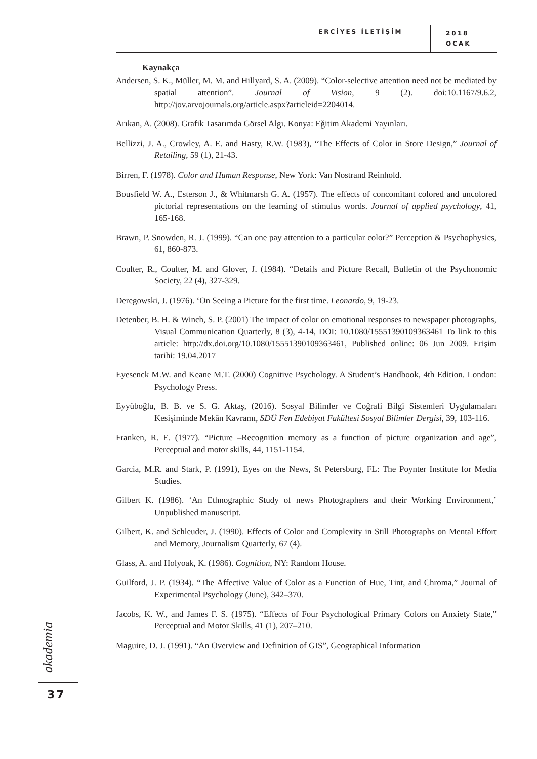ERCİYES İLETİŞİM
2018
OCAK
Kaynakça
Andersen, S. K., Müller, M. M. and Hillyard, S. A. (2009). “Color-selective attention need not be mediated by spatial attention”. Journal of Vision, 9 (2). doi:10.1167/9.6.2, http://jov.arvojournals.org/article.aspx?articleid=2204014.
Arıkan, A. (2008). Grafik Tasarımda Görsel Algı. Konya: Eğitim Akademi Yayınları.
Bellizzi, J. A., Crowley, A. E. and Hasty, R.W. (1983), “The Effects of Color in Store Design,” Journal of Retailing, 59 (1), 21-43.
Birren, F. (1978). Color and Human Response, New York: Van Nostrand Reinhold.
Bousfield W. A., Esterson J., & Whitmarsh G. A. (1957). The effects of concomitant colored and uncolored pictorial representations on the learning of stimulus words. Journal of applied psychology, 41, 165-168.
Brawn, P. Snowden, R. J. (1999). “Can one pay attention to a particular color?” Perception & Psychophysics, 61, 860-873.
Coulter, R., Coulter, M. and Glover, J. (1984). “Details and Picture Recall, Bulletin of the Psychonomic Society, 22 (4), 327-329.
Deregowski, J. (1976). ‘On Seeing a Picture for the first time. Leonardo, 9, 19-23.
Detenber, B. H. & Winch, S. P. (2001) The impact of color on emotional responses to newspaper photographs, Visual Communication Quarterly, 8 (3), 4-14, DOI: 10.1080/15551390109363461 To link to this article: http://dx.doi.org/10.1080/15551390109363461, Published online: 06 Jun 2009. Erişim tarihi: 19.04.2017
Eyesenck M.W. and Keane M.T. (2000) Cognitive Psychology. A Student’s Handbook, 4th Edition. London: Psychology Press.
Eyyüboğlu, B. B. ve S. G. Aktaş, (2016). Sosyal Bilimler ve Coğrafi Bilgi Sistemleri Uygulamaları Kesişiminde Mekân Kavramı, SDÜ Fen Edebiyat Fakültesi Sosyal Bilimler Dergisi, 39, 103-116.
Franken, R. E. (1977). “Picture –Recognition memory as a function of picture organization and age”, Perceptual and motor skills, 44, 1151-1154.
Garcia, M.R. and Stark, P. (1991), Eyes on the News, St Petersburg, FL: The Poynter Institute for Media Studies.
Gilbert K. (1986). ‘An Ethnographic Study of news Photographers and their Working Environment,’ Unpublished manuscript.
Gilbert, K. and Schleuder, J. (1990). Effects of Color and Complexity in Still Photographs on Mental Effort and Memory, Journalism Quarterly, 67 (4).
Glass, A. and Holyoak, K. (1986). Cognition, NY: Random House.
Guilford, J. P. (1934). “The Affective Value of Color as a Function of Hue, Tint, and Chroma,” Journal of Experimental Psychology (June), 342–370.
Jacobs, K. W., and James F. S. (1975). “Effects of Four Psychological Primary Colors on Anxiety State,” Perceptual and Motor Skills, 41 (1), 207–210.
Maguire, D. J. (1991). “An Overview and Definition of GIS”, Geographical Information
akademia
37